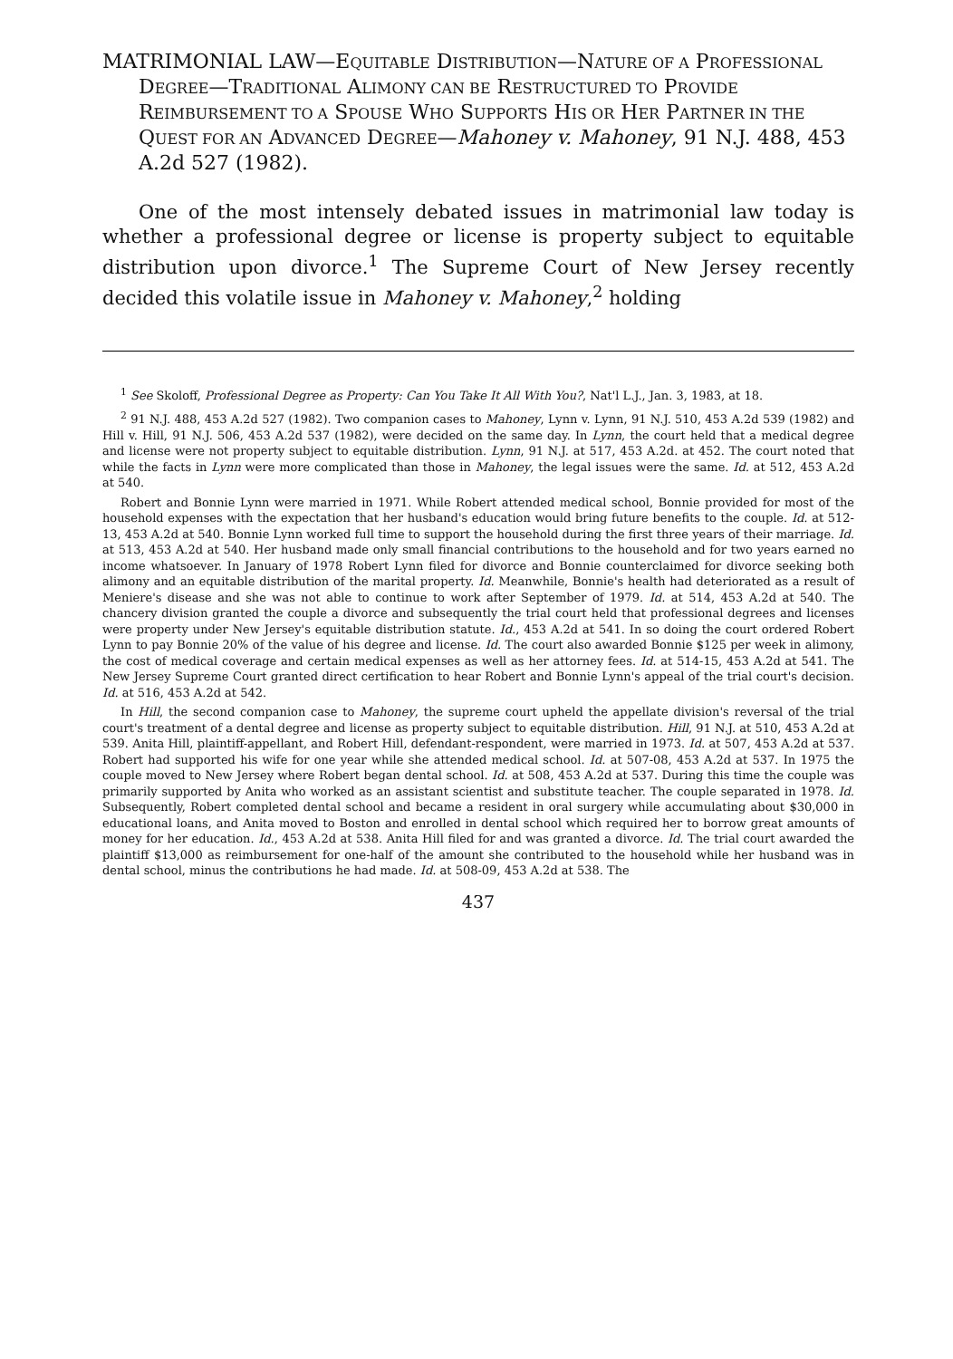MATRIMONIAL LAW—EQUITABLE DISTRIBUTION—NATURE OF A PROFESSIONAL DEGREE—TRADITIONAL ALIMONY CAN BE RESTRUCTURED TO PROVIDE REIMBURSEMENT TO A SPOUSE WHO SUPPORTS HIS OR HER PARTNER IN THE QUEST FOR AN ADVANCED DEGREE—Mahoney v. Mahoney, 91 N.J. 488, 453 A.2d 527 (1982).
One of the most intensely debated issues in matrimonial law today is whether a professional degree or license is property subject to equitable distribution upon divorce.<sup>1</sup> The Supreme Court of New Jersey recently decided this volatile issue in Mahoney v. Mahoney,<sup>2</sup> holding
<sup>1</sup> See Skoloff, Professional Degree as Property: Can You Take It All With You?, Nat'l L.J., Jan. 3, 1983, at 18.
<sup>2</sup> 91 N.J. 488, 453 A.2d 527 (1982). Two companion cases to Mahoney, Lynn v. Lynn, 91 N.J. 510, 453 A.2d 539 (1982) and Hill v. Hill, 91 N.J. 506, 453 A.2d 537 (1982), were decided on the same day. In Lynn, the court held that a medical degree and license were not property subject to equitable distribution. Lynn, 91 N.J. at 517, 453 A.2d. at 452. The court noted that while the facts in Lynn were more complicated than those in Mahoney, the legal issues were the same. Id. at 512, 453 A.2d at 540.
Robert and Bonnie Lynn were married in 1971. While Robert attended medical school, Bonnie provided for most of the household expenses with the expectation that her husband's education would bring future benefits to the couple. Id. at 512-13, 453 A.2d at 540. Bonnie Lynn worked full time to support the household during the first three years of their marriage. Id. at 513, 453 A.2d at 540. Her husband made only small financial contributions to the household and for two years earned no income whatsoever. In January of 1978 Robert Lynn filed for divorce and Bonnie counterclaimed for divorce seeking both alimony and an equitable distribution of the marital property. Id. Meanwhile, Bonnie's health had deteriorated as a result of Meniere's disease and she was not able to continue to work after September of 1979. Id. at 514, 453 A.2d at 540. The chancery division granted the couple a divorce and subsequently the trial court held that professional degrees and licenses were property under New Jersey's equitable distribution statute. Id., 453 A.2d at 541. In so doing the court ordered Robert Lynn to pay Bonnie 20% of the value of his degree and license. Id. The court also awarded Bonnie $125 per week in alimony, the cost of medical coverage and certain medical expenses as well as her attorney fees. Id. at 514-15, 453 A.2d at 541. The New Jersey Supreme Court granted direct certification to hear Robert and Bonnie Lynn's appeal of the trial court's decision. Id. at 516, 453 A.2d at 542.
In Hill, the second companion case to Mahoney, the supreme court upheld the appellate division's reversal of the trial court's treatment of a dental degree and license as property subject to equitable distribution. Hill, 91 N.J. at 510, 453 A.2d at 539. Anita Hill, plaintiff-appellant, and Robert Hill, defendant-respondent, were married in 1973. Id. at 507, 453 A.2d at 537. Robert had supported his wife for one year while she attended medical school. Id. at 507-08, 453 A.2d at 537. In 1975 the couple moved to New Jersey where Robert began dental school. Id. at 508, 453 A.2d at 537. During this time the couple was primarily supported by Anita who worked as an assistant scientist and substitute teacher. The couple separated in 1978. Id. Subsequently, Robert completed dental school and became a resident in oral surgery while accumulating about $30,000 in educational loans, and Anita moved to Boston and enrolled in dental school which required her to borrow great amounts of money for her education. Id., 453 A.2d at 538. Anita Hill filed for and was granted a divorce. Id. The trial court awarded the plaintiff $13,000 as reimbursement for one-half of the amount she contributed to the household while her husband was in dental school, minus the contributions he had made. Id. at 508-09, 453 A.2d at 538. The
437